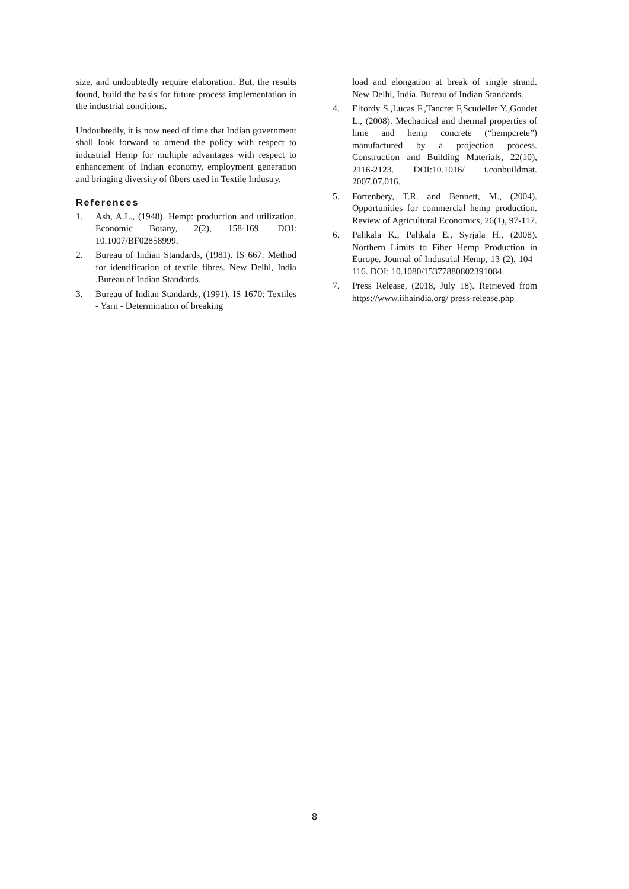size, and undoubtedly require elaboration. But, the results found, build the basis for future process implementation in the industrial conditions.
Undoubtedly, it is now need of time that Indian government shall look forward to amend the policy with respect to industrial Hemp for multiple advantages with respect to enhancement of Indian economy, employment generation and bringing diversity of fibers used in Textile Industry.
References
1. Ash, A.L., (1948). Hemp: production and utilization. Economic Botany, 2(2), 158-169. DOI: 10.1007/BF02858999.
2. Bureau of Indian Standards, (1981). IS 667: Method for identification of textile fibres. New Delhi, India .Bureau of Indian Standards.
3. Bureau of Indian Standards, (1991). IS 1670: Textiles - Yarn - Determination of breaking
load and elongation at break of single strand. New Delhi, India. Bureau of Indian Standards.
4. Elfordy S.,Lucas F.,Tancret F,Scudeller Y.,Goudet L., (2008). Mechanical and thermal properties of lime and hemp concrete (“hempcrete”) manufactured by a projection process. Construction and Building Materials, 22(10), 2116-2123. DOI:10.1016/ i.conbuildmat. 2007.07.016.
5. Fortenbery, T.R. and Bennett, M., (2004). Opportunities for commercial hemp production. Review of Agricultural Economics, 26(1), 97-117.
6. Pahkala K., Pahkala E., Syrjala H., (2008). Northern Limits to Fiber Hemp Production in Europe. Journal of Industrial Hemp, 13 (2), 104–116. DOI: 10.1080/15377880802391084.
7. Press Release, (2018, July 18). Retrieved from https://www.iihaindia.org/ press-release.php
8